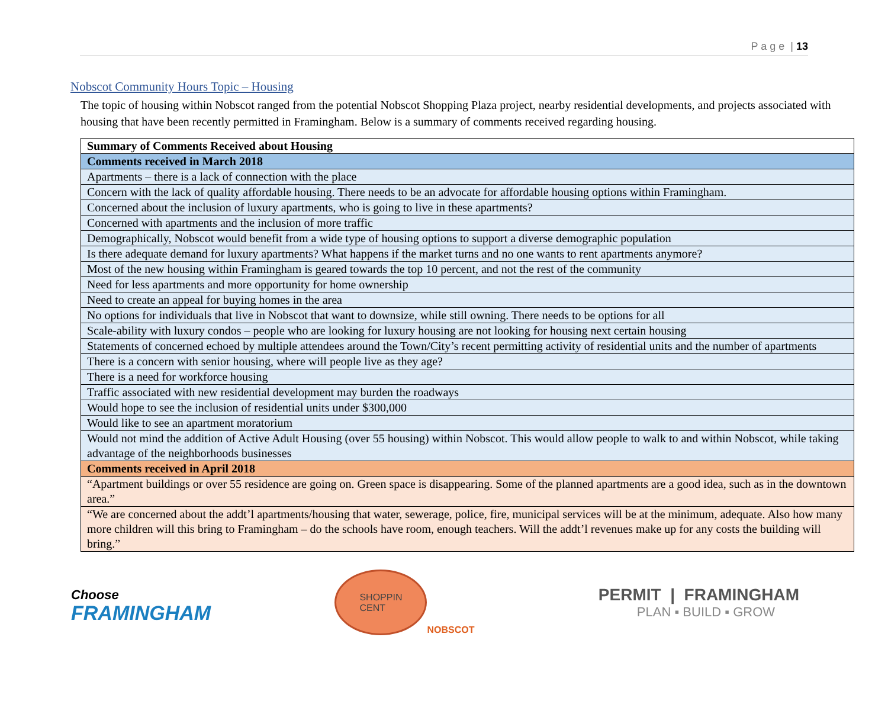P a g e | 13
Nobscot Community Hours Topic – Housing
The topic of housing within Nobscot ranged from the potential Nobscot Shopping Plaza project, nearby residential developments, and projects associated with housing that have been recently permitted in Framingham. Below is a summary of comments received regarding housing.
| Summary of Comments Received about Housing |
| --- |
| Comments received in March 2018 |
| Apartments – there is a lack of connection with the place |
| Concern with the lack of quality affordable housing. There needs to be an advocate for affordable housing options within Framingham. |
| Concerned about the inclusion of luxury apartments, who is going to live in these apartments? |
| Concerned with apartments and the inclusion of more traffic |
| Demographically, Nobscot would benefit from a wide type of housing options to support a diverse demographic population |
| Is there adequate demand for luxury apartments? What happens if the market turns and no one wants to rent apartments anymore? |
| Most of the new housing within Framingham is geared towards the top 10 percent, and not the rest of the community |
| Need for less apartments and more opportunity for home ownership |
| Need to create an appeal for buying homes in the area |
| No options for individuals that live in Nobscot that want to downsize, while still owning. There needs to be options for all |
| Scale-ability with luxury condos – people who are looking for luxury housing are not looking for housing next certain housing |
| Statements of concerned echoed by multiple attendees around the Town/City’s recent permitting activity of residential units and the number of apartments |
| There is a concern with senior housing, where will people live as they age? |
| There is a need for workforce housing |
| Traffic associated with new residential development may burden the roadways |
| Would hope to see the inclusion of residential units under $300,000 |
| Would like to see an apartment moratorium |
| Would not mind the addition of Active Adult Housing (over 55 housing) within Nobscot. This would allow people to walk to and within Nobscot, while taking advantage of the neighborhoods businesses |
| Comments received in April 2018 |
| “Apartment buildings or over 55 residence are going on. Green space is disappearing. Some of the planned apartments are a good idea, such as in the downtown area.” |
| “We are concerned about the addt’l apartments/housing that water, sewerage, police, fire, municipal services will be at the minimum, adequate. Also how many more children will this bring to Framingham – do the schools have room, enough teachers. Will the addt’l revenues make up for any costs the building will bring.” |
Choose
FRAMINGHAM
SHOPPIN
CENT
NOBSCOT
PERMIT | FRAMINGHAM
PLAN ▪ BUILD ▪ GROW